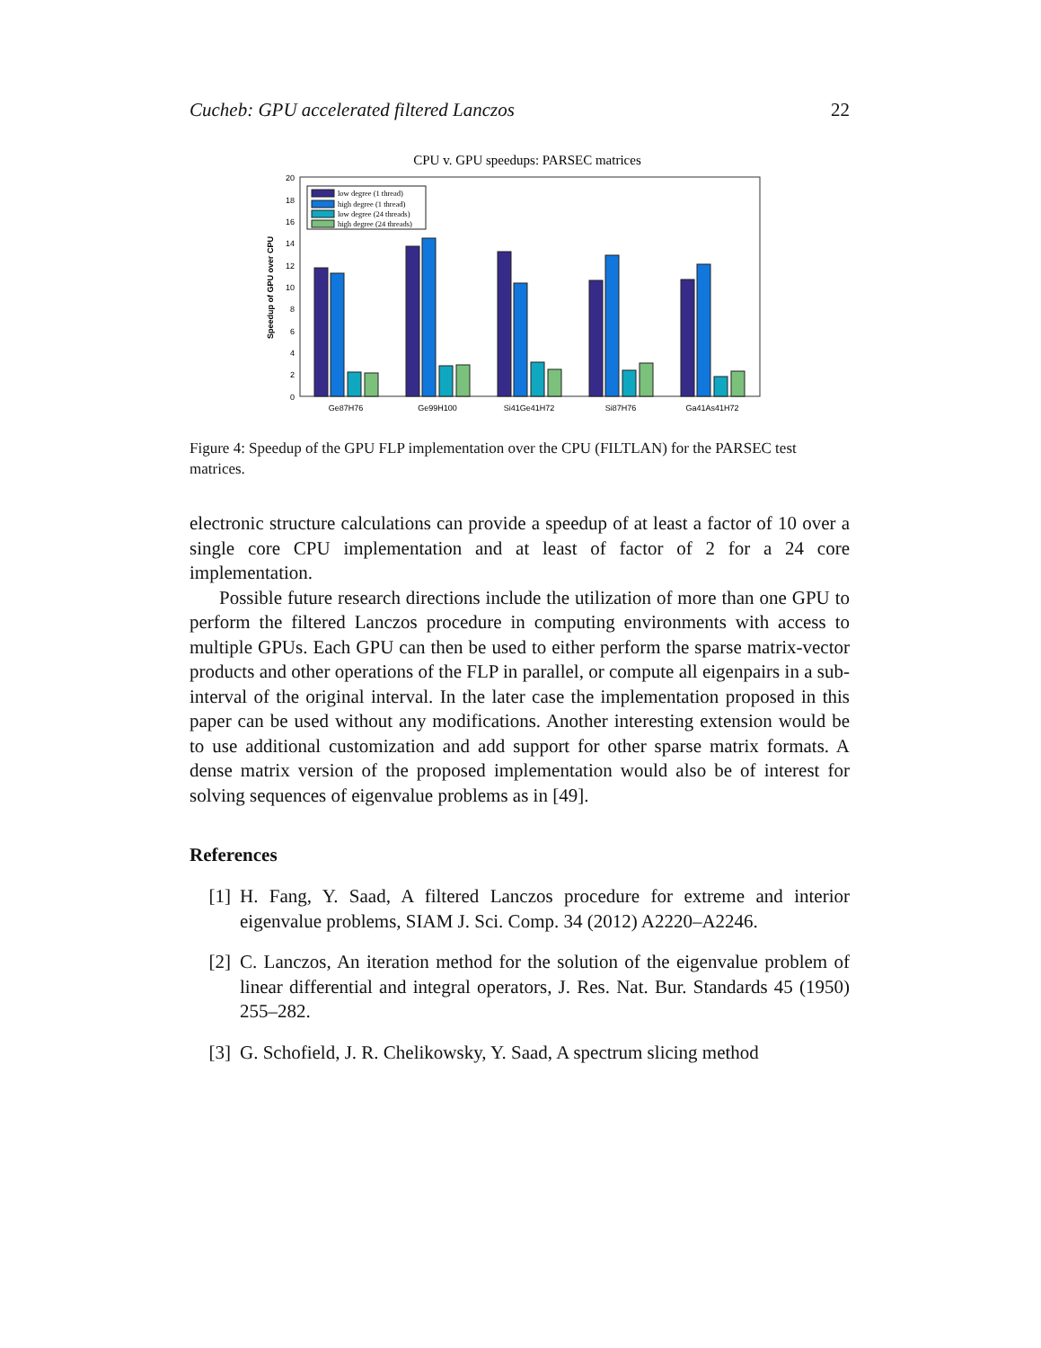Cucheb: GPU accelerated filtered Lanczos 22
CPU v. GPU speedups: PARSEC matrices
0
2
4
6
8
10
12
14
16
18
20
Speedup of GPU over CPU
low degree (1 thread)
high degree (1 thread)
low degree (24 threads)
high degree (24 threads)
Ge87H76
Ge99H100
Si41Ge41H72
Si87H76
Ga41As41H72
Figure 4: Speedup of the GPU FLP implementation over the CPU (FILTLAN) for the PARSEC test matrices.
electronic structure calculations can provide a speedup of at least a factor of 10 over a single core CPU implementation and at least of factor of 2 for a 24 core implementation.
Possible future research directions include the utilization of more than one GPU to perform the filtered Lanczos procedure in computing environments with access to multiple GPUs. Each GPU can then be used to either perform the sparse matrix-vector products and other operations of the FLP in parallel, or compute all eigenpairs in a sub-interval of the original interval. In the later case the implementation proposed in this paper can be used without any modifications. Another interesting extension would be to use additional customization and add support for other sparse matrix formats. A dense matrix version of the proposed implementation would also be of interest for solving sequences of eigenvalue problems as in [49].
References
[1] H. Fang, Y. Saad, A filtered Lanczos procedure for extreme and interior eigenvalue problems, SIAM J. Sci. Comp. 34 (2012) A2220–A2246.
[2] C. Lanczos, An iteration method for the solution of the eigenvalue problem of linear differential and integral operators, J. Res. Nat. Bur. Standards 45 (1950) 255–282.
[3] G. Schofield, J. R. Chelikowsky, Y. Saad, A spectrum slicing method